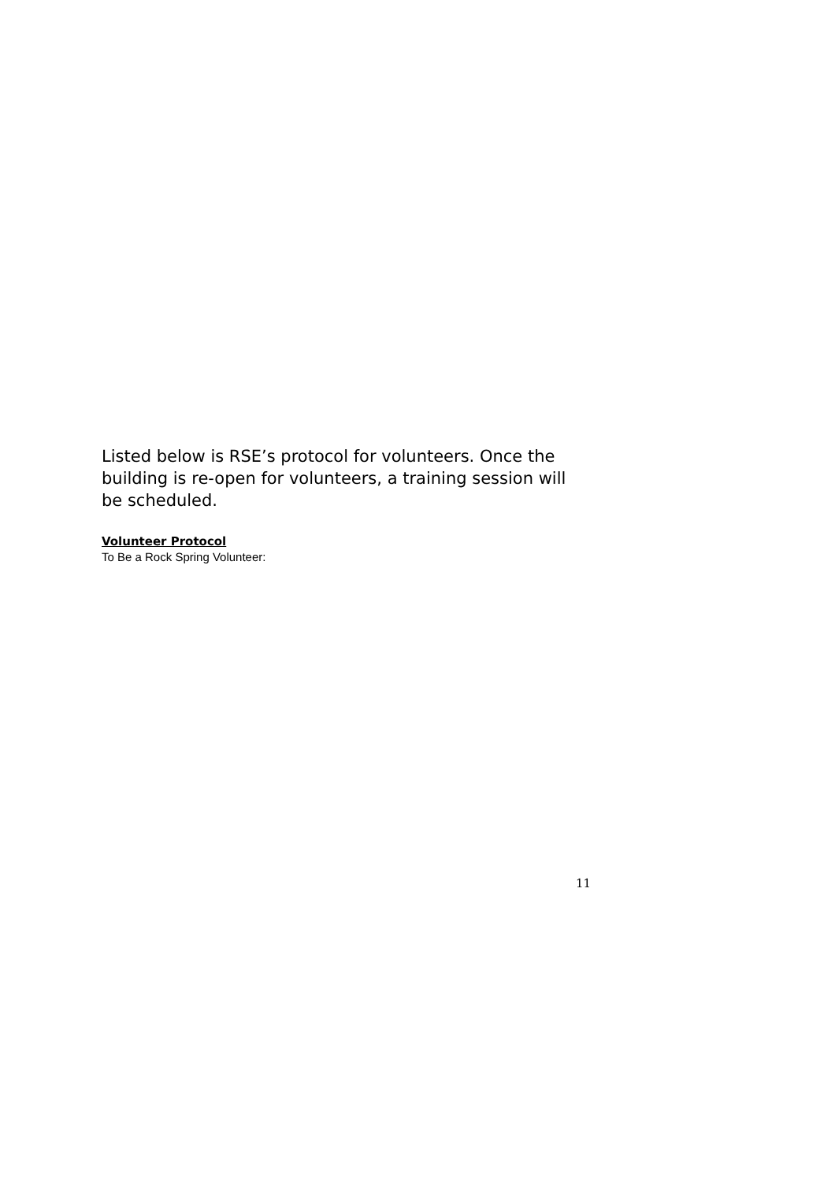Listed below is RSE’s protocol for volunteers. Once the building is re-open for volunteers, a training session will be scheduled.
Volunteer Protocol
To Be a Rock Spring Volunteer:
11